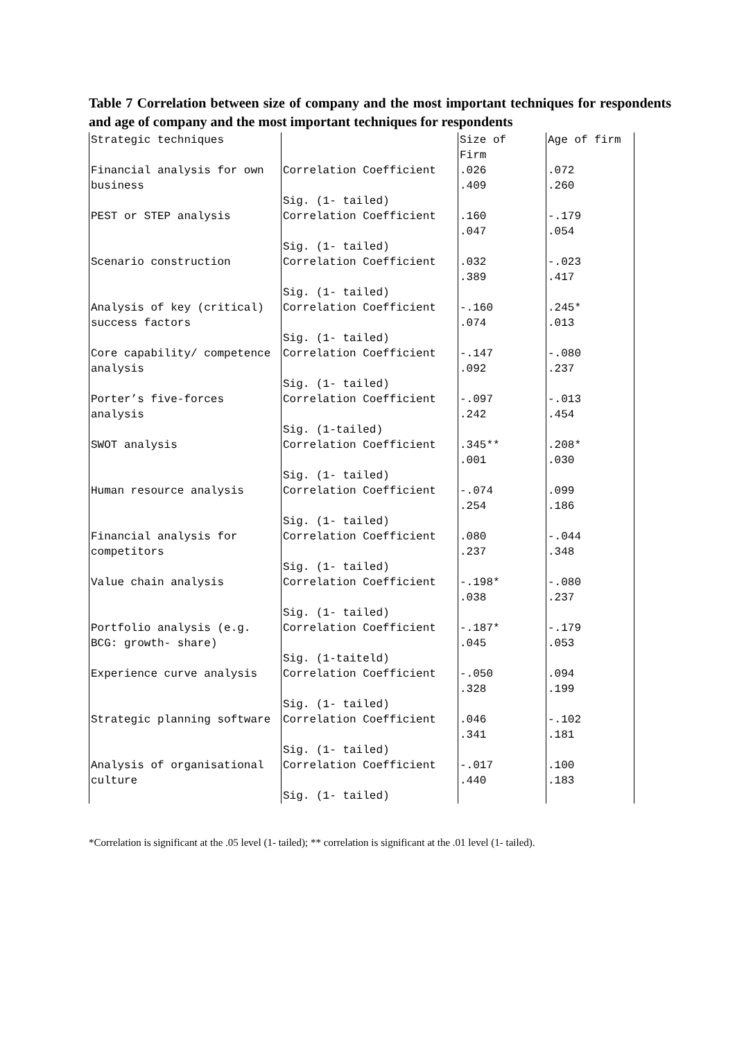Table 7 Correlation between size of company and the most important techniques for respondents and age of company and the most important techniques for respondents
| Strategic techniques | | Size of Firm | Age of firm |
| Financial analysis for own business | Correlation Coefficient Sig. (1- tailed) | .026 .409 | .072 .260 |
| PEST or STEP analysis | Correlation Coefficient Sig. (1- tailed) | .160 .047 | -.179 .054 |
| Scenario construction | Correlation Coefficient Sig. (1- tailed) | .032 .389 | -.023 .417 |
| Analysis of key (critical) success factors | Correlation Coefficient Sig. (1- tailed) | -.160 .074 | .245* .013 |
| Core capability/ competence analysis | Correlation Coefficient Sig. (1- tailed) | -.147 .092 | -.080 .237 |
| Porter’s five-forces analysis | Correlation Coefficient Sig. (1-tailed) | -.097 .242 | -.013 .454 |
| SWOT analysis | Correlation Coefficient Sig. (1- tailed) | .345** .001 | .208* .030 |
| Human resource analysis | Correlation Coefficient Sig. (1- tailed) | -.074 .254 | .099 .186 |
| Financial analysis for competitors | Correlation Coefficient Sig. (1- tailed) | .080 .237 | -.044 .348 |
| Value chain analysis | Correlation Coefficient Sig. (1- tailed) | -.198* .038 | -.080 .237 |
| Portfolio analysis (e.g. BCG: growth- share) | Correlation Coefficient Sig. (1-taiteld) | -.187* .045 | -.179 .053 |
| Experience curve analysis | Correlation Coefficient Sig. (1- tailed) | -.050 .328 | .094 .199 |
| Strategic planning software | Correlation Coefficient Sig. (1- tailed) | .046 .341 | -.102 .181 |
| Analysis of organisational culture | Correlation Coefficient Sig. (1- tailed) | -.017 .440 | .100 .183 |
*Correlation is significant at the .05 level (1- tailed); ** correlation is significant at the .01 level (1- tailed).